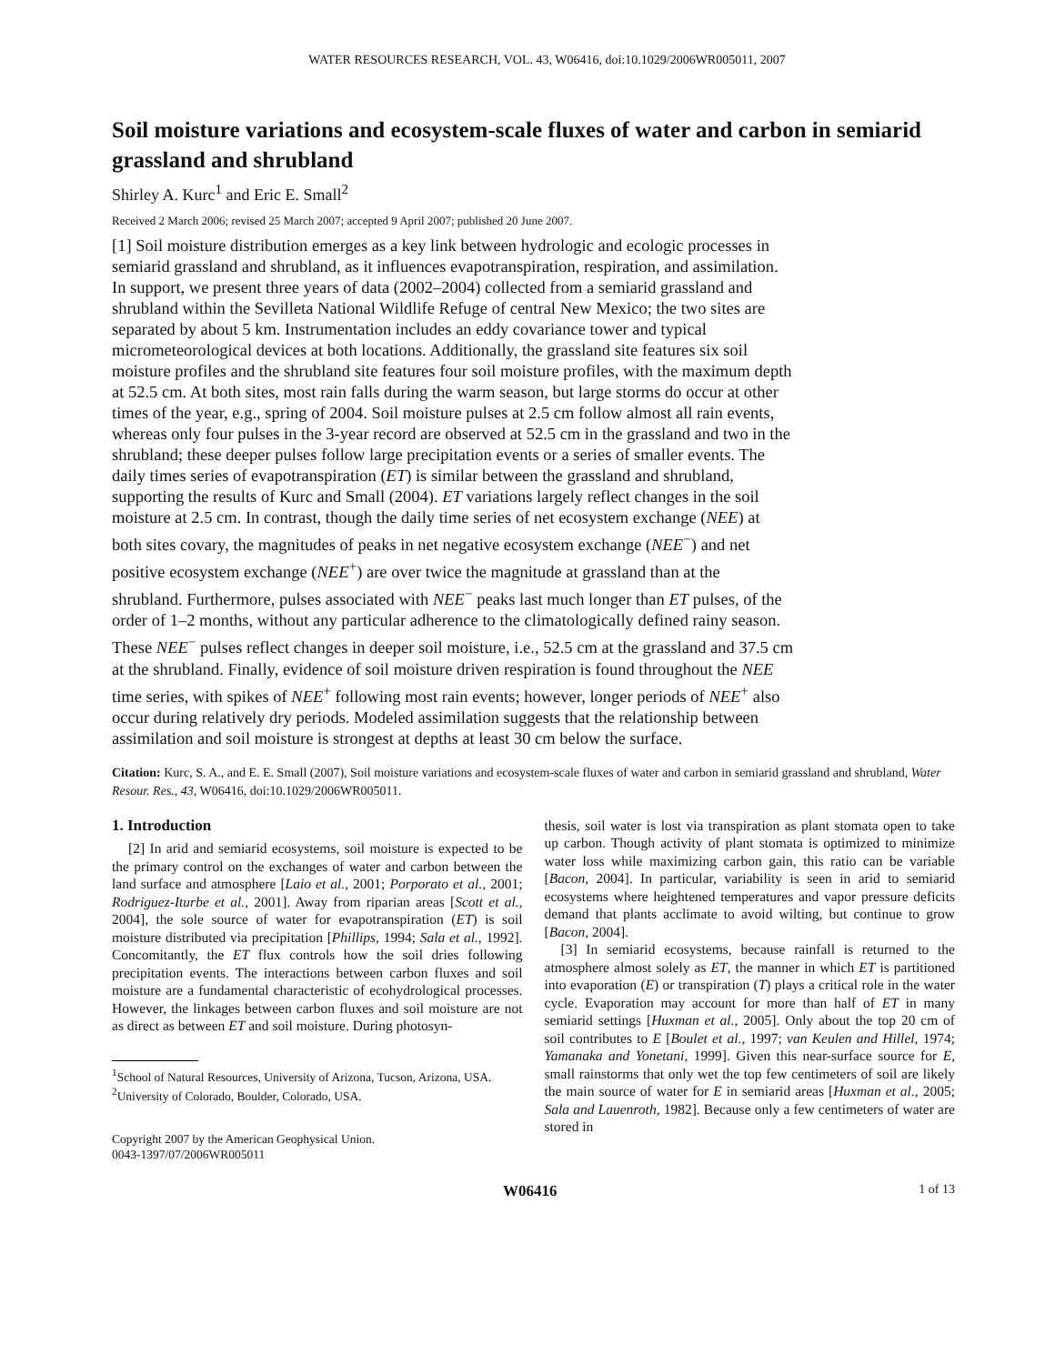WATER RESOURCES RESEARCH, VOL. 43, W06416, doi:10.1029/2006WR005011, 2007
Soil moisture variations and ecosystem-scale fluxes of water and carbon in semiarid grassland and shrubland
Shirley A. Kurc<sup>1</sup> and Eric E. Small<sup>2</sup>
Received 2 March 2006; revised 25 March 2007; accepted 9 April 2007; published 20 June 2007.
[1] Soil moisture distribution emerges as a key link between hydrologic and ecologic processes in semiarid grassland and shrubland, as it influences evapotranspiration, respiration, and assimilation. In support, we present three years of data (2002–2004) collected from a semiarid grassland and shrubland within the Sevilleta National Wildlife Refuge of central New Mexico; the two sites are separated by about 5 km. Instrumentation includes an eddy covariance tower and typical micrometeorological devices at both locations. Additionally, the grassland site features six soil moisture profiles and the shrubland site features four soil moisture profiles, with the maximum depth at 52.5 cm. At both sites, most rain falls during the warm season, but large storms do occur at other times of the year, e.g., spring of 2004. Soil moisture pulses at 2.5 cm follow almost all rain events, whereas only four pulses in the 3-year record are observed at 52.5 cm in the grassland and two in the shrubland; these deeper pulses follow large precipitation events or a series of smaller events. The daily times series of evapotranspiration (ET) is similar between the grassland and shrubland, supporting the results of Kurc and Small (2004). ET variations largely reflect changes in the soil moisture at 2.5 cm. In contrast, though the daily time series of net ecosystem exchange (NEE) at both sites covary, the magnitudes of peaks in net negative ecosystem exchange (NEE<sup>−</sup>) and net positive ecosystem exchange (NEE<sup>+</sup>) are over twice the magnitude at grassland than at the shrubland. Furthermore, pulses associated with NEE<sup>−</sup> peaks last much longer than ET pulses, of the order of 1–2 months, without any particular adherence to the climatologically defined rainy season. These NEE<sup>−</sup> pulses reflect changes in deeper soil moisture, i.e., 52.5 cm at the grassland and 37.5 cm at the shrubland. Finally, evidence of soil moisture driven respiration is found throughout the NEE time series, with spikes of NEE<sup>+</sup> following most rain events; however, longer periods of NEE<sup>+</sup> also occur during relatively dry periods. Modeled assimilation suggests that the relationship between assimilation and soil moisture is strongest at depths at least 30 cm below the surface.
Citation: Kurc, S. A., and E. E. Small (2007), Soil moisture variations and ecosystem-scale fluxes of water and carbon in semiarid grassland and shrubland, Water Resour. Res., 43, W06416, doi:10.1029/2006WR005011.
1. Introduction
[2] In arid and semiarid ecosystems, soil moisture is expected to be the primary control on the exchanges of water and carbon between the land surface and atmosphere [Laio et al., 2001; Porporato et al., 2001; Rodriguez-Iturbe et al., 2001]. Away from riparian areas [Scott et al., 2004], the sole source of water for evapotranspiration (ET) is soil moisture distributed via precipitation [Phillips, 1994; Sala et al., 1992]. Concomitantly, the ET flux controls how the soil dries following precipitation events. The interactions between carbon fluxes and soil moisture are a fundamental characteristic of ecohydrological processes. However, the linkages between carbon fluxes and soil moisture are not as direct as between ET and soil moisture. During photosyn-
<sup>1</sup> School of Natural Resources, University of Arizona, Tucson, Arizona, USA.
<sup>2</sup> University of Colorado, Boulder, Colorado, USA.
Copyright 2007 by the American Geophysical Union.
0043-1397/07/2006WR005011
thesis, soil water is lost via transpiration as plant stomata open to take up carbon. Though activity of plant stomata is optimized to minimize water loss while maximizing carbon gain, this ratio can be variable [Bacon, 2004]. In particular, variability is seen in arid to semiarid ecosystems where heightened temperatures and vapor pressure deficits demand that plants acclimate to avoid wilting, but continue to grow [Bacon, 2004].
[3] In semiarid ecosystems, because rainfall is returned to the atmosphere almost solely as ET, the manner in which ET is partitioned into evaporation (E) or transpiration (T) plays a critical role in the water cycle. Evaporation may account for more than half of ET in many semiarid settings [Huxman et al., 2005]. Only about the top 20 cm of soil contributes to E [Boulet et al., 1997; van Keulen and Hillel, 1974; Yamanaka and Yonetani, 1999]. Given this near-surface source for E, small rainstorms that only wet the top few centimeters of soil are likely the main source of water for E in semiarid areas [Huxman et al., 2005; Sala and Lauenroth, 1982]. Because only a few centimeters of water are stored in
W06416 1 of 13